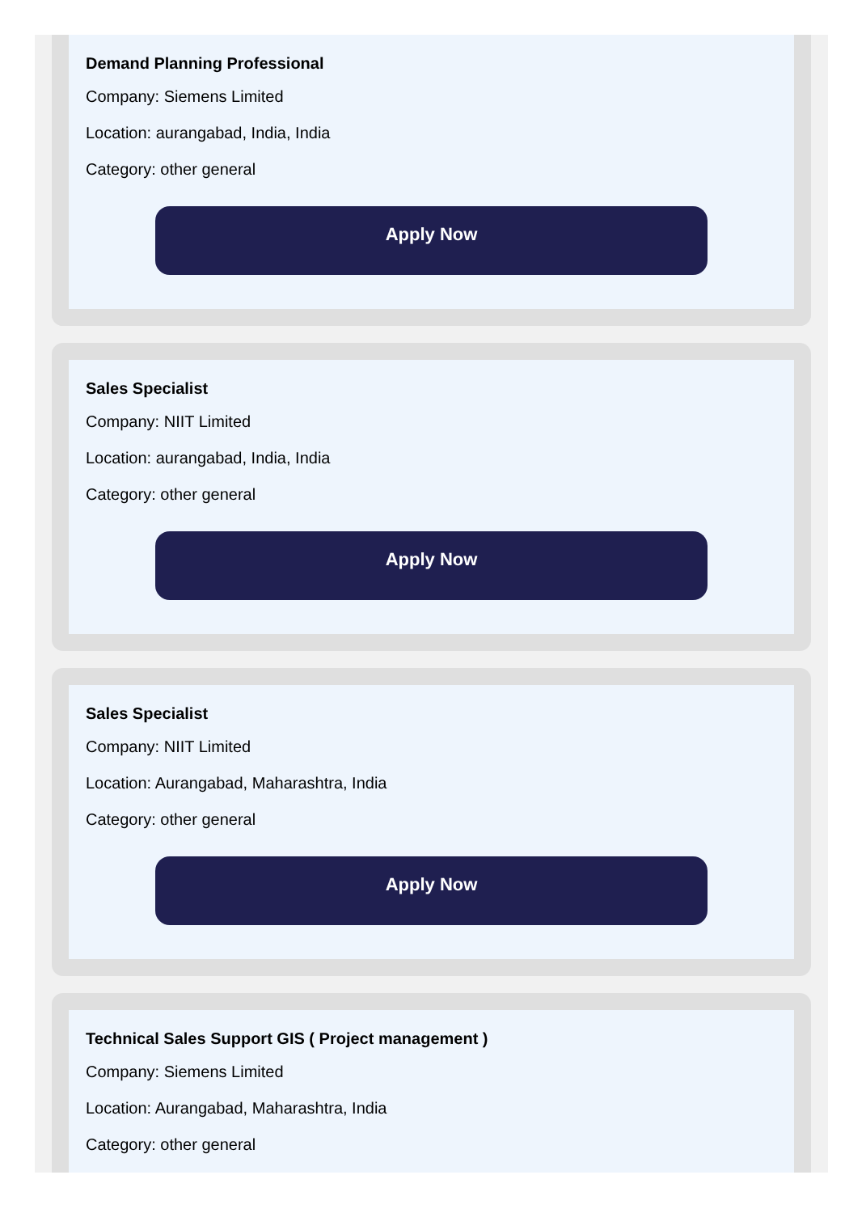Demand Planning Professional
Company: Siemens Limited
Location: aurangabad, India, India
Category: other general
Apply Now
Sales Specialist
Company: NIIT Limited
Location: aurangabad, India, India
Category: other general
Apply Now
Sales Specialist
Company: NIIT Limited
Location: Aurangabad, Maharashtra, India
Category: other general
Apply Now
Technical Sales Support GIS ( Project management )
Company: Siemens Limited
Location: Aurangabad, Maharashtra, India
Category: other general